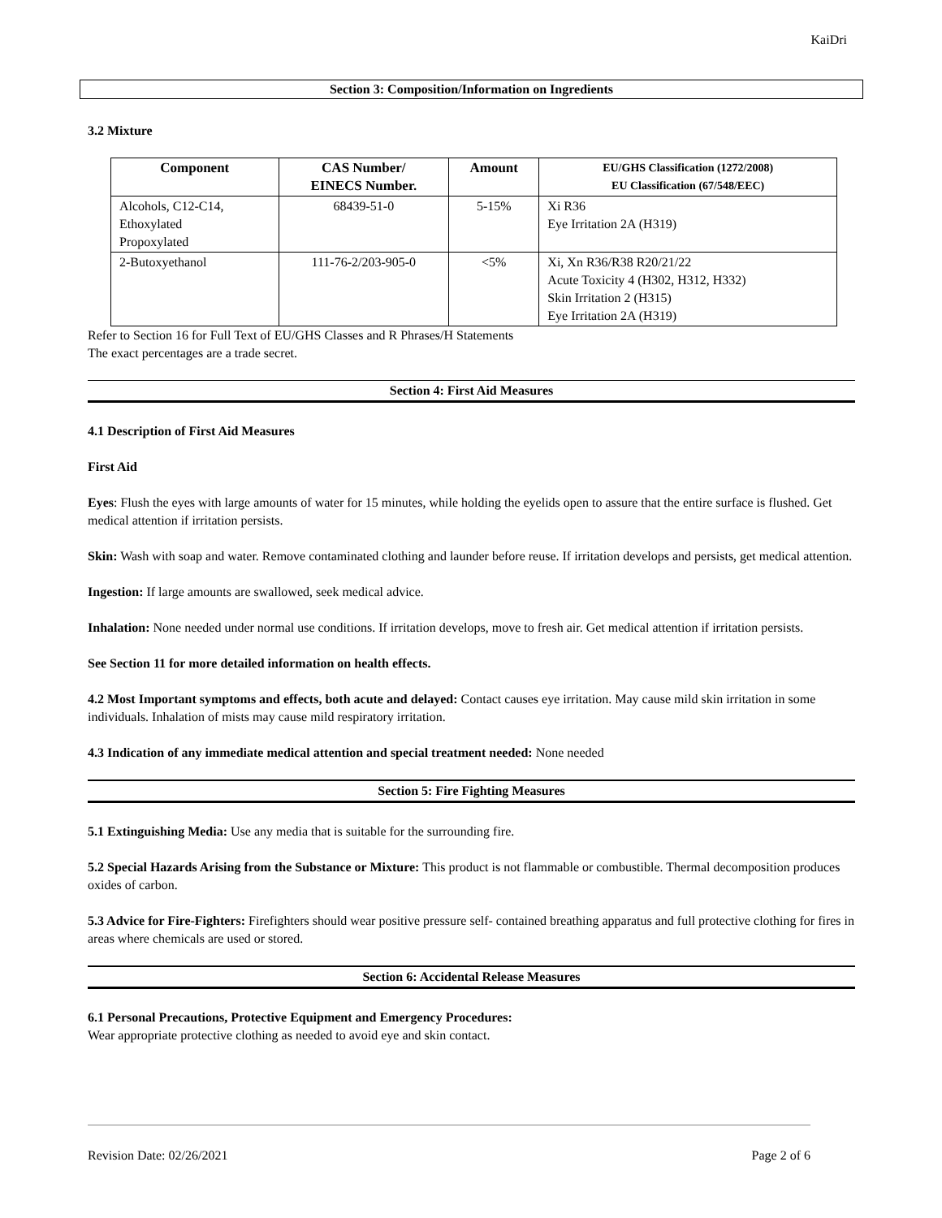KaiDri
Section 3: Composition/Information on Ingredients
3.2 Mixture
| Component | CAS Number/ EINECS Number. | Amount | EU/GHS Classification (1272/2008) EU Classification (67/548/EEC) |
| --- | --- | --- | --- |
| Alcohols, C12-C14, Ethoxylated Propoxylated | 68439-51-0 | 5-15% | Xi R36 Eye Irritation 2A (H319) |
| 2-Butoxyethanol | 111-76-2/203-905-0 | <5% | Xi, Xn R36/R38 R20/21/22 Acute Toxicity 4 (H302, H312, H332) Skin Irritation 2 (H315) Eye Irritation 2A (H319) |
Refer to Section 16 for Full Text of EU/GHS Classes and R Phrases/H Statements
The exact percentages are a trade secret.
Section 4: First Aid Measures
4.1 Description of First Aid Measures
First Aid
Eyes: Flush the eyes with large amounts of water for 15 minutes, while holding the eyelids open to assure that the entire surface is flushed. Get medical attention if irritation persists.
Skin: Wash with soap and water. Remove contaminated clothing and launder before reuse. If irritation develops and persists, get medical attention.
Ingestion: If large amounts are swallowed, seek medical advice.
Inhalation: None needed under normal use conditions. If irritation develops, move to fresh air. Get medical attention if irritation persists.
See Section 11 for more detailed information on health effects.
4.2 Most Important symptoms and effects, both acute and delayed: Contact causes eye irritation. May cause mild skin irritation in some individuals. Inhalation of mists may cause mild respiratory irritation.
4.3 Indication of any immediate medical attention and special treatment needed: None needed
Section 5: Fire Fighting Measures
5.1 Extinguishing Media: Use any media that is suitable for the surrounding fire.
5.2 Special Hazards Arising from the Substance or Mixture: This product is not flammable or combustible. Thermal decomposition produces oxides of carbon.
5.3 Advice for Fire-Fighters: Firefighters should wear positive pressure self- contained breathing apparatus and full protective clothing for fires in areas where chemicals are used or stored.
Section 6: Accidental Release Measures
6.1 Personal Precautions, Protective Equipment and Emergency Procedures:
Wear appropriate protective clothing as needed to avoid eye and skin contact.
Revision Date: 02/26/2021 Page 2 of 6